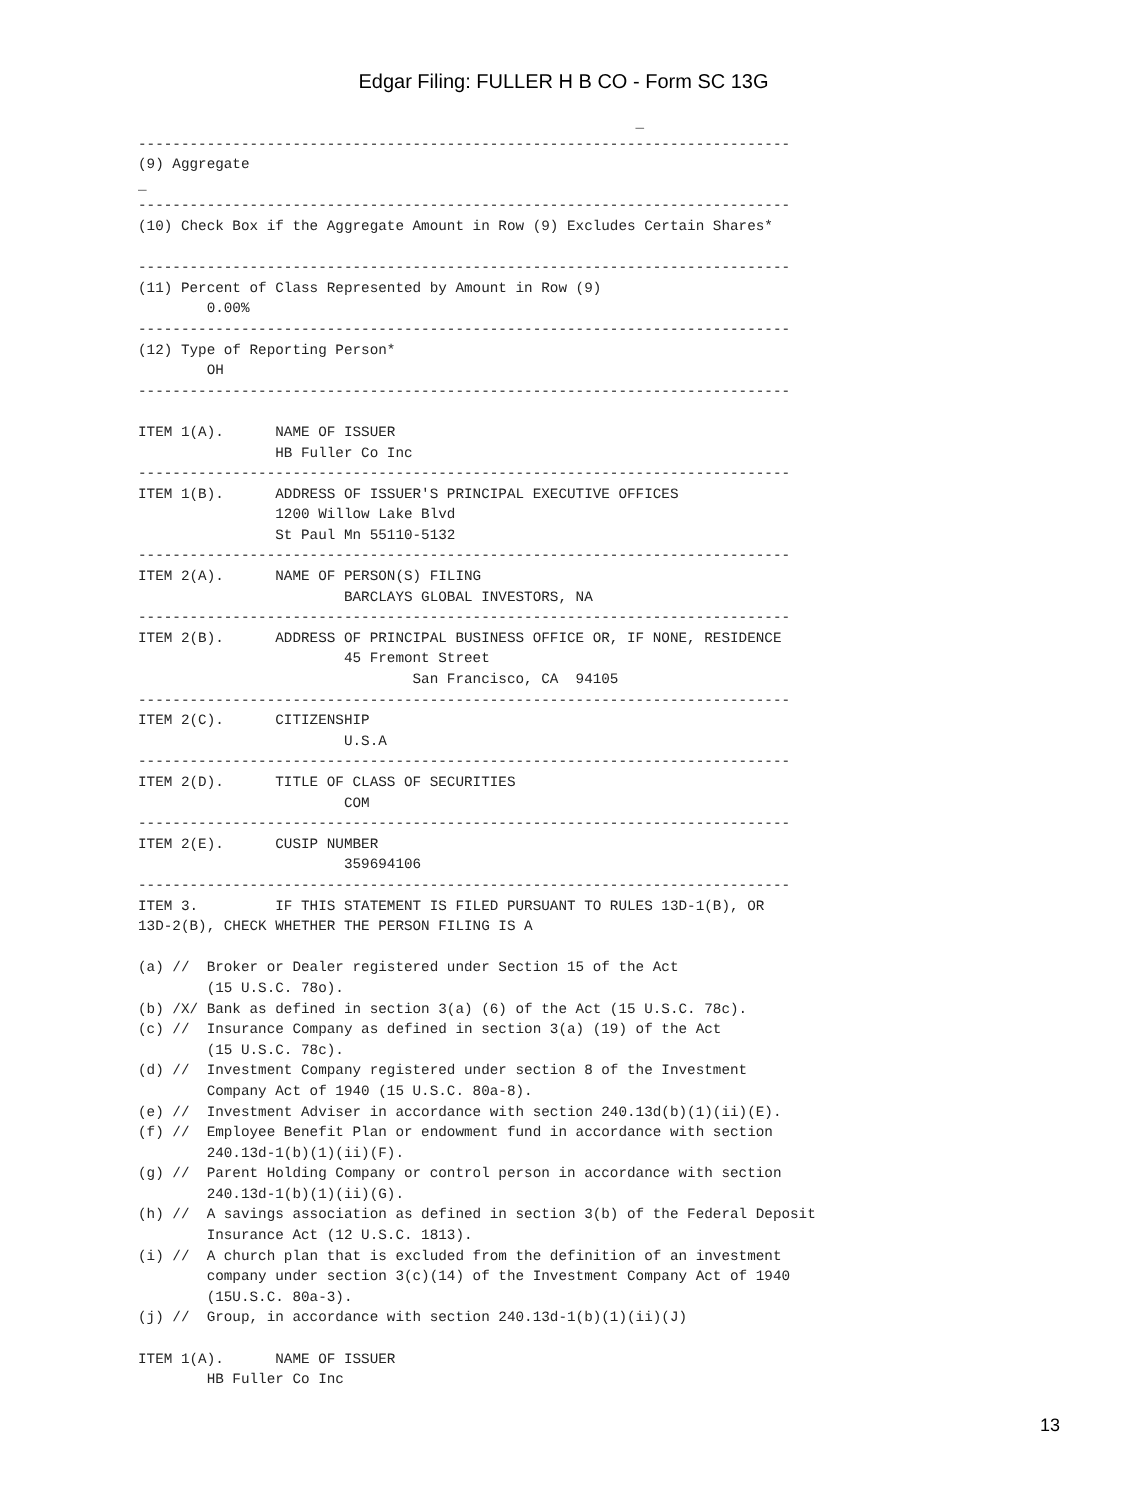Edgar Filing: FULLER H B CO - Form SC 13G
                                                          _
----------------------------------------------------------------------------
(9) Aggregate
_
----------------------------------------------------------------------------
(10) Check Box if the Aggregate Amount in Row (9) Excludes Certain Shares*

----------------------------------------------------------------------------
(11) Percent of Class Represented by Amount in Row (9)
        0.00%
----------------------------------------------------------------------------
(12) Type of Reporting Person*
        OH
----------------------------------------------------------------------------

ITEM 1(A).      NAME OF ISSUER
                HB Fuller Co Inc
----------------------------------------------------------------------------
ITEM 1(B).      ADDRESS OF ISSUER'S PRINCIPAL EXECUTIVE OFFICES
                1200 Willow Lake Blvd
                St Paul Mn 55110-5132
----------------------------------------------------------------------------
ITEM 2(A).      NAME OF PERSON(S) FILING
                        BARCLAYS GLOBAL INVESTORS, NA
----------------------------------------------------------------------------
ITEM 2(B).      ADDRESS OF PRINCIPAL BUSINESS OFFICE OR, IF NONE, RESIDENCE
                        45 Fremont Street
                                San Francisco, CA  94105
----------------------------------------------------------------------------
ITEM 2(C).      CITIZENSHIP
                        U.S.A
----------------------------------------------------------------------------
ITEM 2(D).      TITLE OF CLASS OF SECURITIES
                        COM
----------------------------------------------------------------------------
ITEM 2(E).      CUSIP NUMBER
                        359694106
----------------------------------------------------------------------------
ITEM 3.         IF THIS STATEMENT IS FILED PURSUANT TO RULES 13D-1(B), OR
13D-2(B), CHECK WHETHER THE PERSON FILING IS A

(a) //  Broker or Dealer registered under Section 15 of the Act
        (15 U.S.C. 78o).
(b) /X/ Bank as defined in section 3(a) (6) of the Act (15 U.S.C. 78c).
(c) //  Insurance Company as defined in section 3(a) (19) of the Act
        (15 U.S.C. 78c).
(d) //  Investment Company registered under section 8 of the Investment
        Company Act of 1940 (15 U.S.C. 80a-8).
(e) //  Investment Adviser in accordance with section 240.13d(b)(1)(ii)(E).
(f) //  Employee Benefit Plan or endowment fund in accordance with section
        240.13d-1(b)(1)(ii)(F).
(g) //  Parent Holding Company or control person in accordance with section
        240.13d-1(b)(1)(ii)(G).
(h) //  A savings association as defined in section 3(b) of the Federal Deposit
        Insurance Act (12 U.S.C. 1813).
(i) //  A church plan that is excluded from the definition of an investment
        company under section 3(c)(14) of the Investment Company Act of 1940
        (15U.S.C. 80a-3).
(j) //  Group, in accordance with section 240.13d-1(b)(1)(ii)(J)

ITEM 1(A).      NAME OF ISSUER
        HB Fuller Co Inc
13